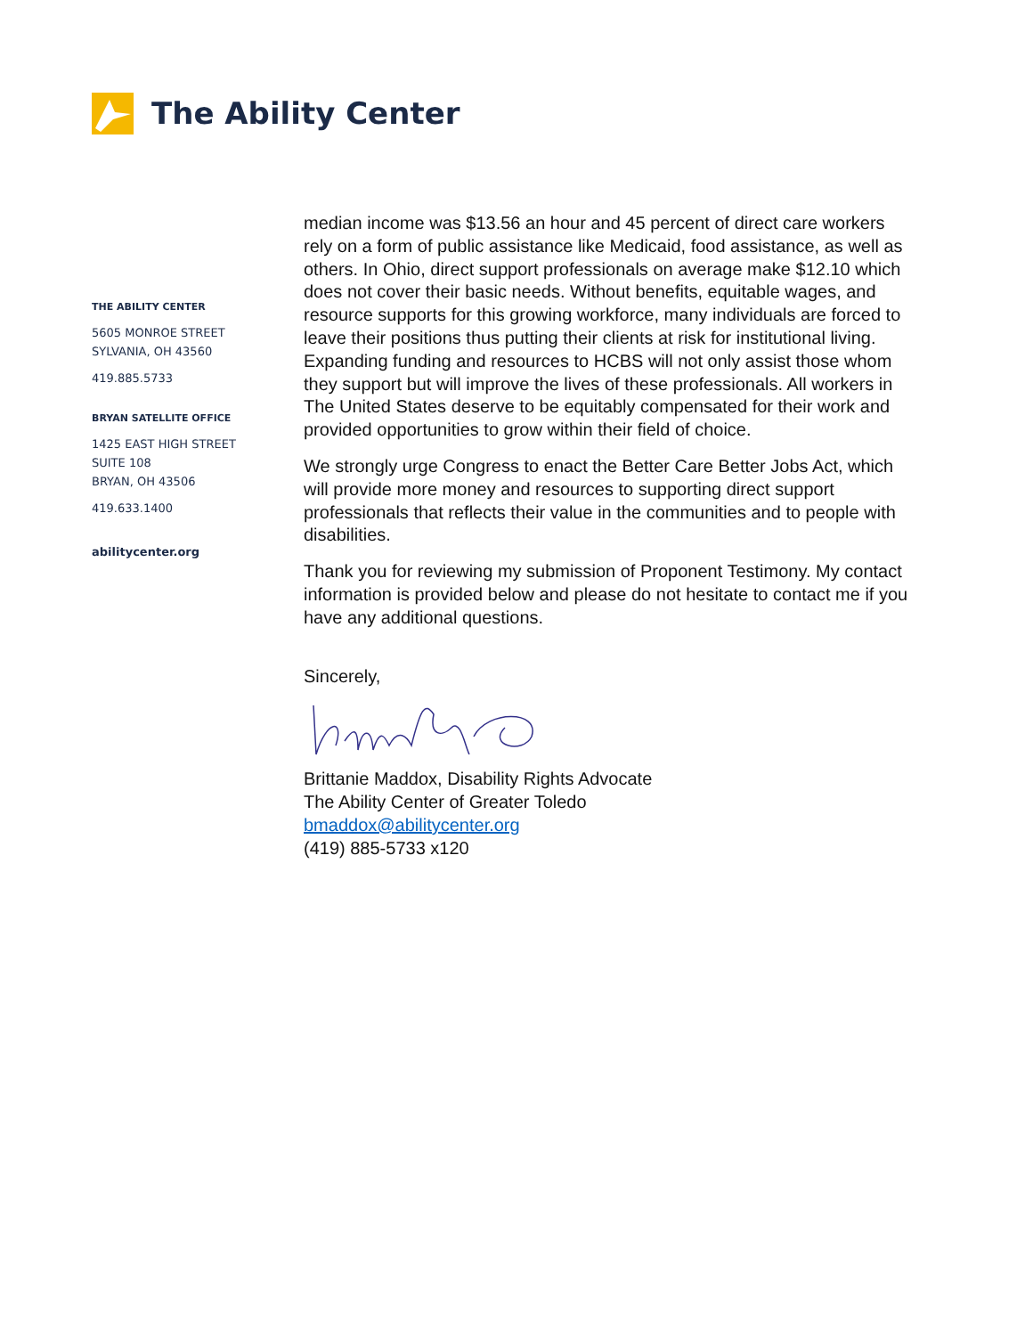The Ability Center
THE ABILITY CENTER
5605 MONROE STREET
SYLVANIA, OH 43560
419.885.5733
BRYAN SATELLITE OFFICE
1425 EAST HIGH STREET
SUITE 108
BRYAN, OH 43506
419.633.1400
abilitycenter.org
median income was $13.56 an hour and 45 percent of direct care workers rely on a form of public assistance like Medicaid, food assistance, as well as others. In Ohio, direct support professionals on average make $12.10 which does not cover their basic needs. Without benefits, equitable wages, and resource supports for this growing workforce, many individuals are forced to leave their positions thus putting their clients at risk for institutional living. Expanding funding and resources to HCBS will not only assist those whom they support but will improve the lives of these professionals. All workers in The United States deserve to be equitably compensated for their work and provided opportunities to grow within their field of choice.
We strongly urge Congress to enact the Better Care Better Jobs Act, which will provide more money and resources to supporting direct support professionals that reflects their value in the communities and to people with disabilities.
Thank you for reviewing my submission of Proponent Testimony. My contact information is provided below and please do not hesitate to contact me if you have any additional questions.
Sincerely,
Brittanie Maddox, Disability Rights Advocate
The Ability Center of Greater Toledo
bmaddox@abilitycenter.org
(419) 885-5733 x120